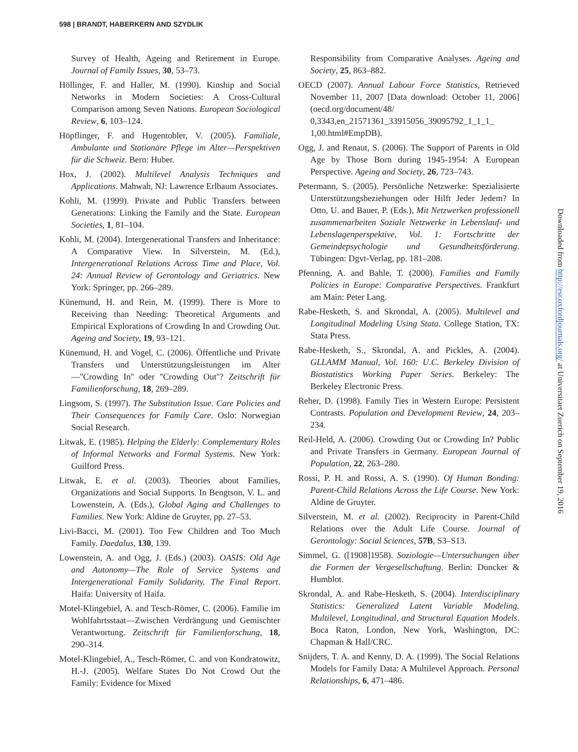598 | BRANDT, HABERKERN AND SZYDLIK
Survey of Health, Ageing and Retirement in Europe. Journal of Family Issues, 30, 53–73.
Höllinger, F. and Haller, M. (1990). Kinship and Social Networks in Modern Societies: A Cross-Cultural Comparison among Seven Nations. European Sociological Review, 6, 103–124.
Höpflinger, F. and Hugentobler, V. (2005). Familiale, Ambulante und Stationäre Pflege im Alter—Perspektiven für die Schweiz. Bern: Huber.
Hox, J. (2002). Multilevel Analysis Techniques and Applications. Mahwah, NJ: Lawrence Erlbaum Associates.
Kohli, M. (1999). Private and Public Transfers between Generations: Linking the Family and the State. European Societies, 1, 81–104.
Kohli, M. (2004). Intergenerational Transfers and Inheritance: A Comparative View. In Silverstein, M. (Ed.), Intergenerational Relations Across Time and Place, Vol. 24: Annual Review of Gerontology and Geriatrics. New York: Springer, pp. 266–289.
Künemund, H. and Rein, M. (1999). There is More to Receiving than Needing: Theoretical Arguments and Empirical Explorations of Crowding In and Crowding Out. Ageing and Society, 19, 93–121.
Künemund, H. and Vogel, C. (2006). Öffentliche und Private Transfers und Unterstützungsleistungen im Alter—''Crowding In'' oder ''Crowding Out''? Zeitschrift für Familienforschung, 18, 269–289.
Lingsom, S. (1997). The Substitution Issue. Care Policies and Their Consequences for Family Care. Oslo: Norwegian Social Research.
Litwak, E. (1985). Helping the Elderly: Complementary Roles of Informal Networks and Formal Systems. New York: Guilford Press.
Litwak, E. et al. (2003). Theories about Families, Organizations and Social Supports. In Bengtson, V. L. and Lowenstein, A. (Eds.), Global Aging and Challenges to Families. New York: Aldine de Gruyter, pp. 27–53.
Livi-Bacci, M. (2001). Too Few Children and Too Much Family. Daedalus, 130, 139.
Lowenstein, A. and Ogg, J. (Eds.) (2003). OASIS: Old Age and Autonomy—The Role of Service Systems and Intergenerational Family Solidarity. The Final Report. Haifa: University of Haifa.
Motel-Klingebiel, A. and Tesch-Römer, C. (2006). Familie im Wohlfahrtsstaat—Zwischen Verdrängung und Gemischter Verantwortung. Zeitschrift für Familienforschung, 18, 290–314.
Motel-Klingebiel, A., Tesch-Römer, C. and von Kondratowitz, H.-J. (2005). Welfare States Do Not Crowd Out the Family: Evidence for Mixed
Responsibility from Comparative Analyses. Ageing and Society, 25, 863–882.
OECD (2007). Annual Labour Force Statistics, Retrieved November 11, 2007 [Data download: October 11, 2006] (oecd.org/document/48/ 0,3343,en_21571361_33915056_39095792_1_1_1_ 1,00.html#EmpDB).
Ogg, J. and Renaut, S. (2006). The Support of Parents in Old Age by Those Born during 1945-1954: A European Perspective. Ageing and Society, 26, 723–743.
Petermann, S. (2005). Persönliche Netzwerke: Spezialisierte Unterstützungsbeziehungen oder Hilft Jeder Jedem? In Otto, U. and Bauer, P. (Eds.), Mit Netzwerken professionell zusammenarbeiten Soziale Netzwerke in Lebenslauf- und Lebenslagenperspektive, Vol. 1: Fortschritte der Gemeindepsychologie und Gesundheitsförderung. Tübingen: Dgvt-Verlag, pp. 181–208.
Pfenning, A. and Bahle, T. (2000). Families and Family Policies in Europe: Comparative Perspectives. Frankfurt am Main: Peter Lang.
Rabe-Hesketh, S. and Skrondal, A. (2005). Multilevel and Longitudinal Modeling Using Stata. College Station, TX: Stata Press.
Rabe-Hesketh, S., Skrondal, A. and Pickles, A. (2004). GLLAMM Manual, Vol. 160: U.C. Berkeley Division of Biostatistics Working Paper Series. Berkeley: The Berkeley Electronic Press.
Reher, D. (1998). Family Ties in Western Europe: Persistent Contrasts. Population and Development Review, 24, 203–234.
Reil-Held, A. (2006). Crowding Out or Crowding In? Public and Private Transfers in Germany. European Journal of Population, 22, 263–280.
Rossi, P. H. and Rossi, A. S. (1990). Of Human Bonding: Parent-Child Relations Across the Life Course. New York: Aldine de Gruyter.
Silverstein, M. et al. (2002). Reciprocity in Parent-Child Relations over the Adult Life Course. Journal of Gerontology: Social Sciences, 57B, S3–S13.
Simmel, G. ([1908]1958). Soziologie—Untersuchungen über die Formen der Vergesellschaftung. Berlin: Duncker & Humblot.
Skrondal, A. and Rabe-Hesketh, S. (2004). Interdisciplinary Statistics: Generalized Latent Variable Modeling. Multilevel, Longitudinal, and Structural Equation Models. Boca Raton, London, New York, Washington, DC: Chapman & Hall/CRC.
Snijders, T. A. and Kenny, D. A. (1999). The Social Relations Models for Family Data: A Multilevel Approach. Personal Relationships, 6, 471–486.
Downloaded from http://esr.oxfordjournals.org/ at Universitaet Zuerich on September 19, 2016